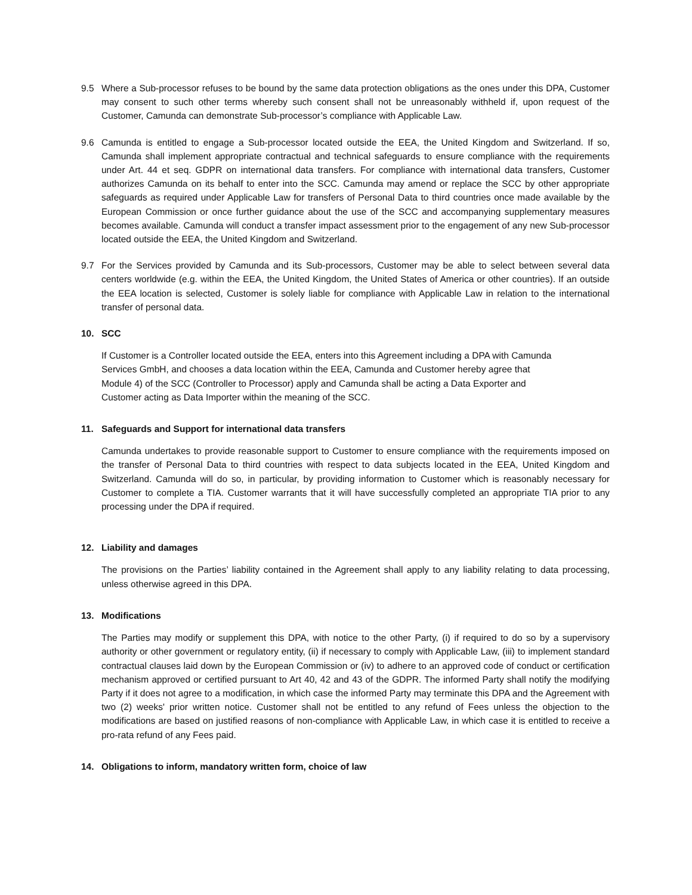9.5 Where a Sub-processor refuses to be bound by the same data protection obligations as the ones under this DPA, Customer may consent to such other terms whereby such consent shall not be unreasonably withheld if, upon request of the Customer, Camunda can demonstrate Sub-processor’s compliance with Applicable Law.
9.6 Camunda is entitled to engage a Sub-processor located outside the EEA, the United Kingdom and Switzerland. If so, Camunda shall implement appropriate contractual and technical safeguards to ensure compliance with the requirements under Art. 44 et seq. GDPR on international data transfers. For compliance with international data transfers, Customer authorizes Camunda on its behalf to enter into the SCC. Camunda may amend or replace the SCC by other appropriate safeguards as required under Applicable Law for transfers of Personal Data to third countries once made available by the European Commission or once further guidance about the use of the SCC and accompanying supplementary measures becomes available. Camunda will conduct a transfer impact assessment prior to the engagement of any new Sub-processor located outside the EEA, the United Kingdom and Switzerland.
9.7 For the Services provided by Camunda and its Sub-processors, Customer may be able to select between several data centers worldwide (e.g. within the EEA, the United Kingdom, the United States of America or other countries). If an outside the EEA location is selected, Customer is solely liable for compliance with Applicable Law in relation to the international transfer of personal data.
10. SCC
If Customer is a Controller located outside the EEA, enters into this Agreement including a DPA with Camunda
Services GmbH, and chooses a data location within the EEA, Camunda and Customer hereby agree that
Module 4) of the SCC (Controller to Processor) apply and Camunda shall be acting a Data Exporter and
Customer acting as Data Importer within the meaning of the SCC.
11. Safeguards and Support for international data transfers
Camunda undertakes to provide reasonable support to Customer to ensure compliance with the requirements imposed on the transfer of Personal Data to third countries with respect to data subjects located in the EEA, United Kingdom and Switzerland. Camunda will do so, in particular, by providing information to Customer which is reasonably necessary for Customer to complete a TIA. Customer warrants that it will have successfully completed an appropriate TIA prior to any processing under the DPA if required.
12. Liability and damages
The provisions on the Parties’ liability contained in the Agreement shall apply to any liability relating to data processing, unless otherwise agreed in this DPA.
13. Modifications
The Parties may modify or supplement this DPA, with notice to the other Party, (i) if required to do so by a supervisory authority or other government or regulatory entity, (ii) if necessary to comply with Applicable Law, (iii) to implement standard contractual clauses laid down by the European Commission or (iv) to adhere to an approved code of conduct or certification mechanism approved or certified pursuant to Art 40, 42 and 43 of the GDPR. The informed Party shall notify the modifying Party if it does not agree to a modification, in which case the informed Party may terminate this DPA and the Agreement with two (2) weeks' prior written notice. Customer shall not be entitled to any refund of Fees unless the objection to the modifications are based on justified reasons of non-compliance with Applicable Law, in which case it is entitled to receive a pro-rata refund of any Fees paid.
14. Obligations to inform, mandatory written form, choice of law